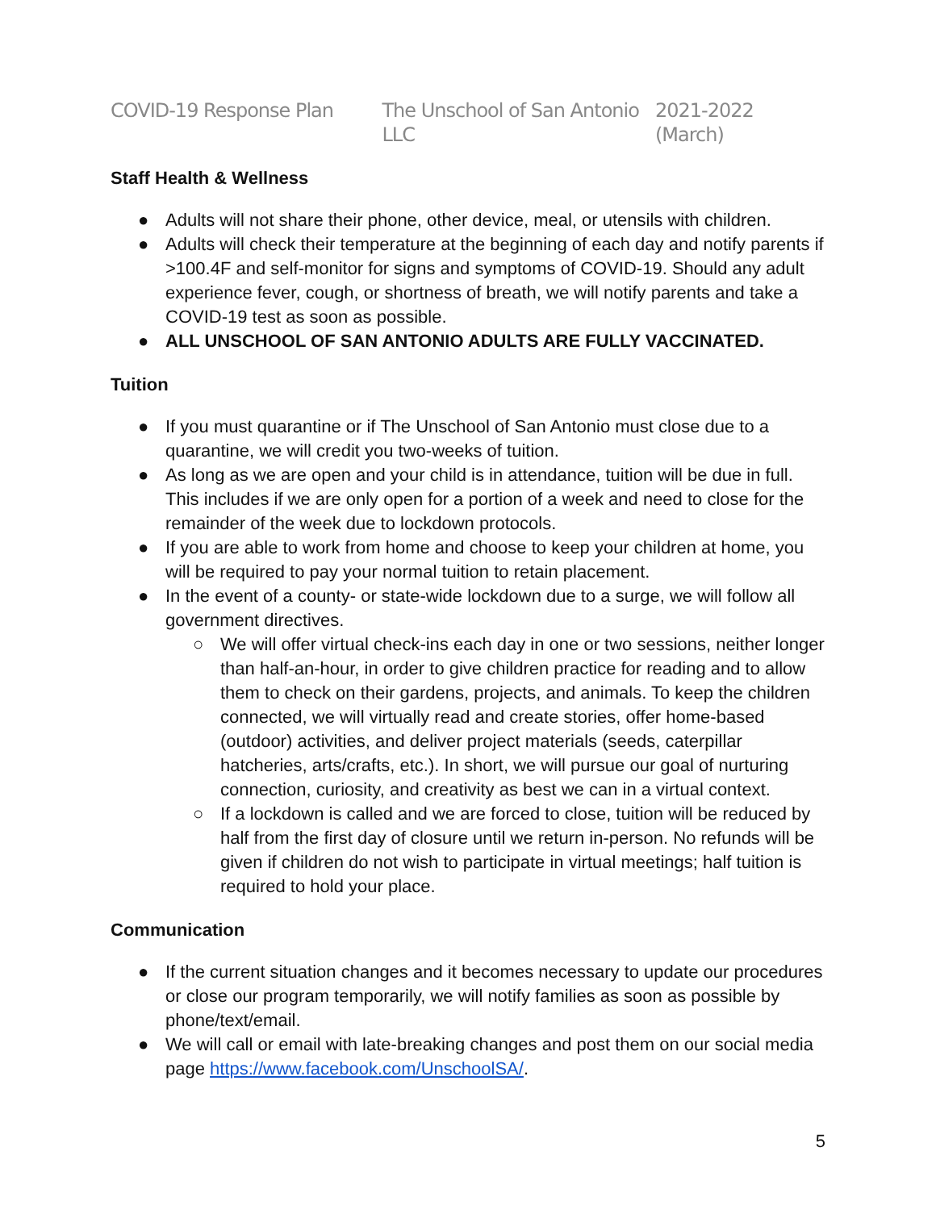COVID-19 Response Plan The Unschool of San Antonio LLC 2021-2022 (March)
Staff Health & Wellness
● Adults will not share their phone, other device, meal, or utensils with children.
● Adults will check their temperature at the beginning of each day and notify parents if >100.4F and self-monitor for signs and symptoms of COVID-19. Should any adult experience fever, cough, or shortness of breath, we will notify parents and take a COVID-19 test as soon as possible.
● ALL UNSCHOOL OF SAN ANTONIO ADULTS ARE FULLY VACCINATED.
Tuition
● If you must quarantine or if The Unschool of San Antonio must close due to a quarantine, we will credit you two-weeks of tuition.
● As long as we are open and your child is in attendance, tuition will be due in full. This includes if we are only open for a portion of a week and need to close for the remainder of the week due to lockdown protocols.
● If you are able to work from home and choose to keep your children at home, you will be required to pay your normal tuition to retain placement.
● In the event of a county- or state-wide lockdown due to a surge, we will follow all government directives.
○ We will offer virtual check-ins each day in one or two sessions, neither longer than half-an-hour, in order to give children practice for reading and to allow them to check on their gardens, projects, and animals. To keep the children connected, we will virtually read and create stories, offer home-based (outdoor) activities, and deliver project materials (seeds, caterpillar hatcheries, arts/crafts, etc.). In short, we will pursue our goal of nurturing connection, curiosity, and creativity as best we can in a virtual context.
○ If a lockdown is called and we are forced to close, tuition will be reduced by half from the first day of closure until we return in-person. No refunds will be given if children do not wish to participate in virtual meetings; half tuition is required to hold your place.
Communication
● If the current situation changes and it becomes necessary to update our procedures or close our program temporarily, we will notify families as soon as possible by phone/text/email.
● We will call or email with late-breaking changes and post them on our social media page https://www.facebook.com/UnschoolSA/.
5